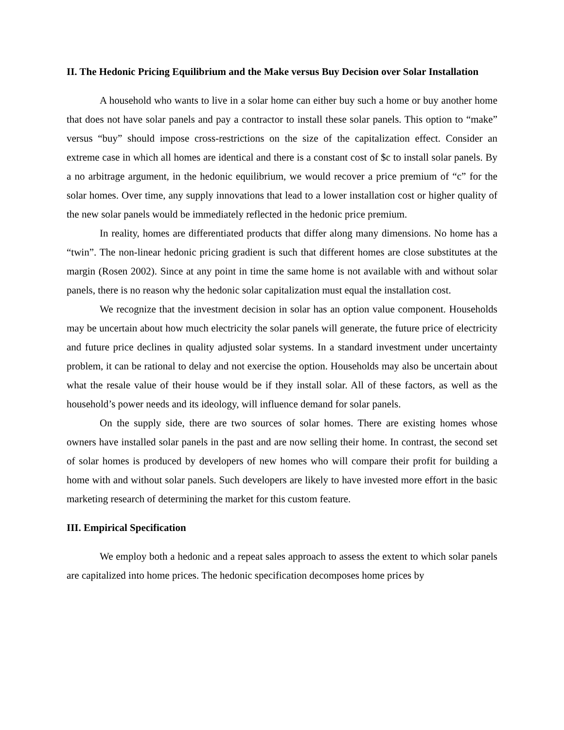II. The Hedonic Pricing Equilibrium and the Make versus Buy Decision over Solar Installation
A household who wants to live in a solar home can either buy such a home or buy another home that does not have solar panels and pay a contractor to install these solar panels. This option to “make” versus “buy” should impose cross-restrictions on the size of the capitalization effect. Consider an extreme case in which all homes are identical and there is a constant cost of $c to install solar panels. By a no arbitrage argument, in the hedonic equilibrium, we would recover a price premium of “c” for the solar homes. Over time, any supply innovations that lead to a lower installation cost or higher quality of the new solar panels would be immediately reflected in the hedonic price premium.
In reality, homes are differentiated products that differ along many dimensions. No home has a “twin”. The non-linear hedonic pricing gradient is such that different homes are close substitutes at the margin (Rosen 2002). Since at any point in time the same home is not available with and without solar panels, there is no reason why the hedonic solar capitalization must equal the installation cost.
We recognize that the investment decision in solar has an option value component. Households may be uncertain about how much electricity the solar panels will generate, the future price of electricity and future price declines in quality adjusted solar systems. In a standard investment under uncertainty problem, it can be rational to delay and not exercise the option. Households may also be uncertain about what the resale value of their house would be if they install solar. All of these factors, as well as the household’s power needs and its ideology, will influence demand for solar panels.
On the supply side, there are two sources of solar homes. There are existing homes whose owners have installed solar panels in the past and are now selling their home. In contrast, the second set of solar homes is produced by developers of new homes who will compare their profit for building a home with and without solar panels. Such developers are likely to have invested more effort in the basic marketing research of determining the market for this custom feature.
III. Empirical Specification
We employ both a hedonic and a repeat sales approach to assess the extent to which solar panels are capitalized into home prices. The hedonic specification decomposes home prices by